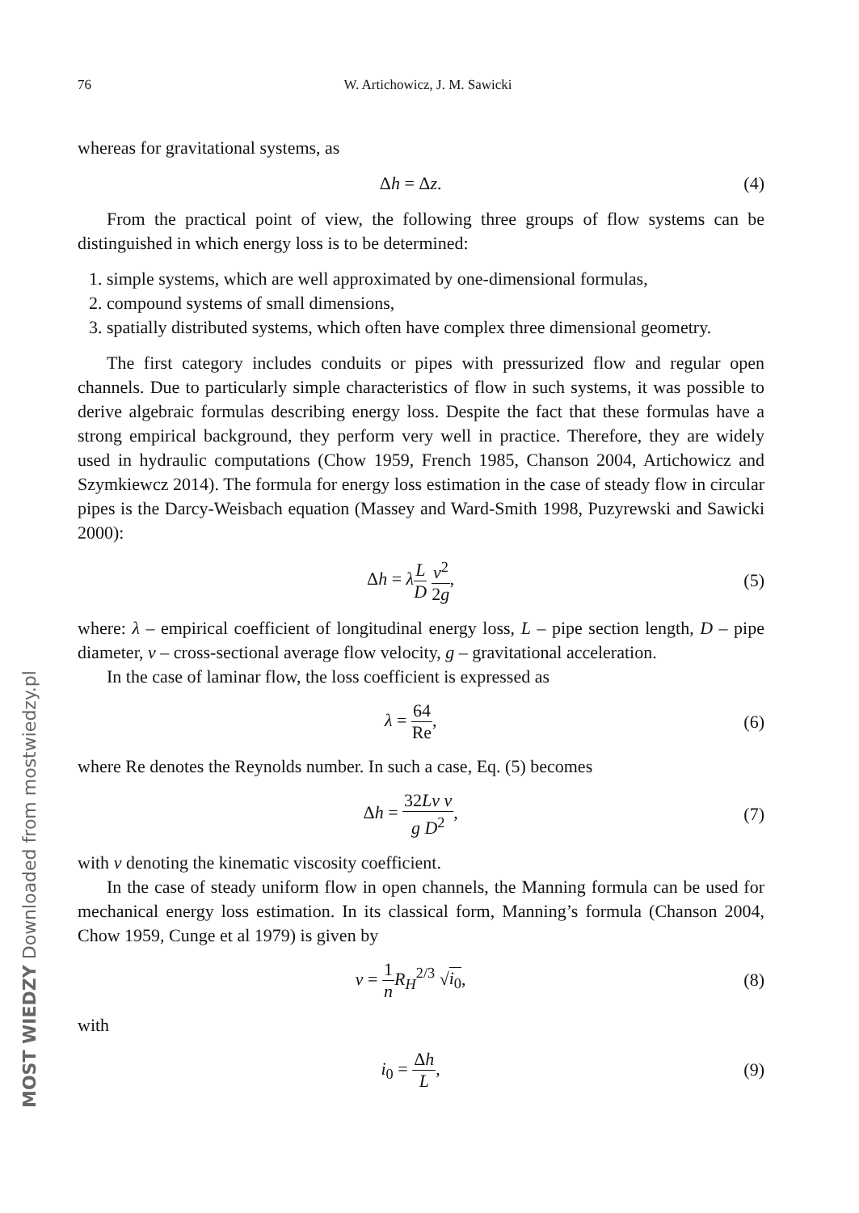76 W. Artichowicz, J. M. Sawicki
whereas for gravitational systems, as
Δh = Δz. (4)
From the practical point of view, the following three groups of flow systems can be distinguished in which energy loss is to be determined:
1. simple systems, which are well approximated by one-dimensional formulas,
2. compound systems of small dimensions,
3. spatially distributed systems, which often have complex three dimensional geometry.
The first category includes conduits or pipes with pressurized flow and regular open channels. Due to particularly simple characteristics of flow in such systems, it was possible to derive algebraic formulas describing energy loss. Despite the fact that these formulas have a strong empirical background, they perform very well in practice. Therefore, they are widely used in hydraulic computations (Chow 1959, French 1985, Chanson 2004, Artichowicz and Szymkiewcz 2014). The formula for energy loss estimation in the case of steady flow in circular pipes is the Darcy-Weisbach equation (Massey and Ward-Smith 1998, Puzyrewski and Sawicki 2000):
Δh = λL D v<sup>2</sup> 2g, (5)
where: λ – empirical coefficient of longitudinal energy loss, L – pipe section length, D – pipe diameter, v – cross-sectional average flow velocity, g – gravitational acceleration.
In the case of laminar flow, the loss coefficient is expressed as
λ = 64 Re, (6)
where Re denotes the Reynolds number. In such a case, Eq. (5) becomes
Δh = 32Lν v g D<sup>2</sup>, (7)
with ν denoting the kinematic viscosity coefficient.
In the case of steady uniform flow in open channels, the Manning formula can be used for mechanical energy loss estimation. In its classical form, Manning’s formula (Chanson 2004, Chow 1959, Cunge et al 1979) is given by
v = 1 n R<sub>H</sub><sup>2/3</sup> √i<sub>0</sub>, (8)
with
i<sub>0</sub> = Δh L, (9)
MOST WIEDZY Downloaded from mostwiedzy.pl